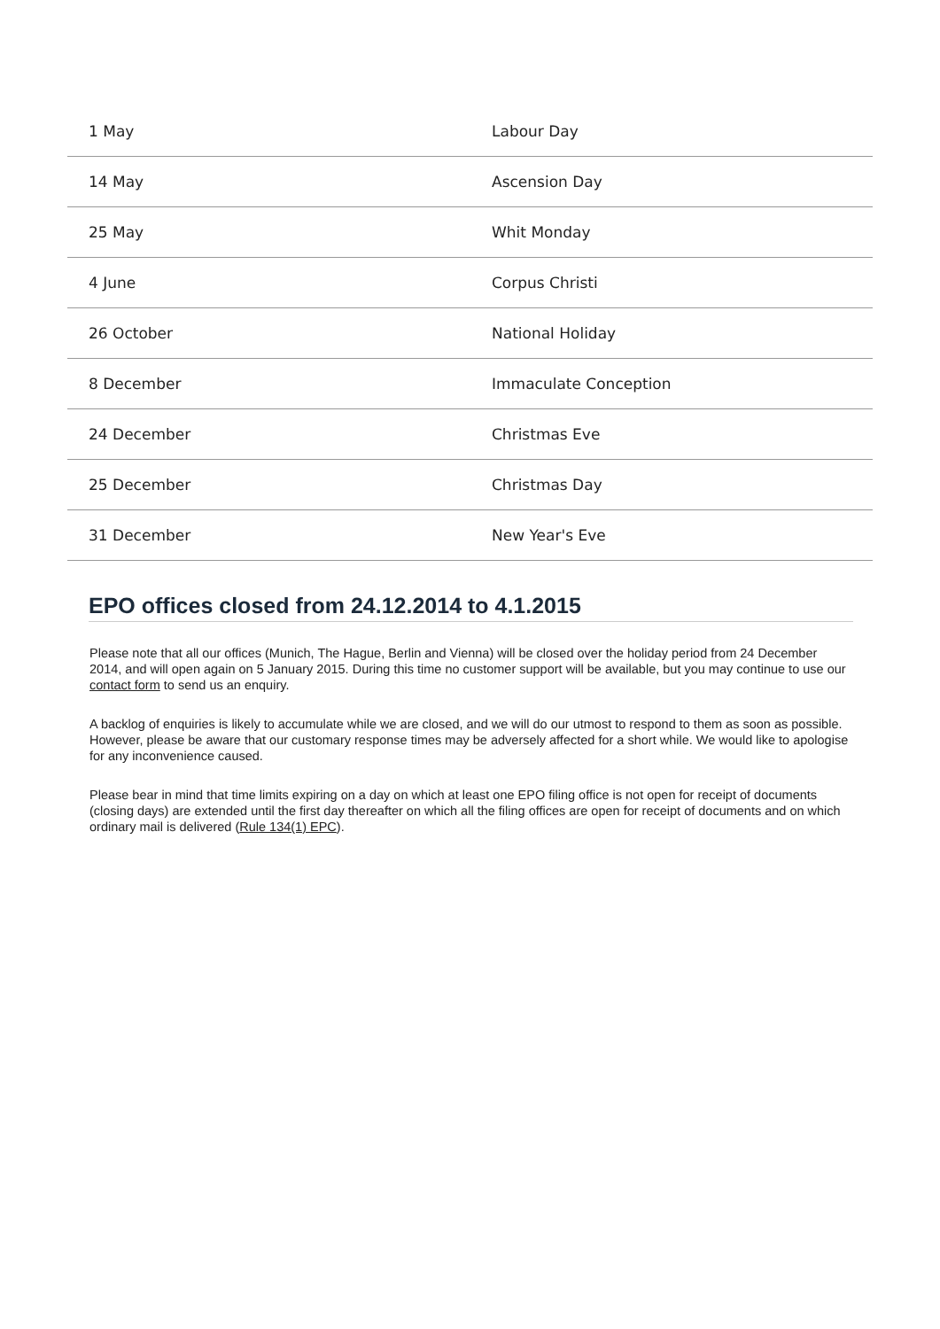| 1 May | Labour Day |
| 14 May | Ascension Day |
| 25 May | Whit Monday |
| 4 June | Corpus Christi |
| 26 October | National Holiday |
| 8 December | Immaculate Conception |
| 24 December | Christmas Eve |
| 25 December | Christmas Day |
| 31 December | New Year's Eve |
EPO offices closed from 24.12.2014 to 4.1.2015
Please note that all our offices (Munich, The Hague, Berlin and Vienna) will be closed over the holiday period from 24 December 2014, and will open again on 5 January 2015. During this time no customer support will be available, but you may continue to use our contact form to send us an enquiry.
A backlog of enquiries is likely to accumulate while we are closed, and we will do our utmost to respond to them as soon as possible. However, please be aware that our customary response times may be adversely affected for a short while. We would like to apologise for any inconvenience caused.
Please bear in mind that time limits expiring on a day on which at least one EPO filing office is not open for receipt of documents (closing days) are extended until the first day thereafter on which all the filing offices are open for receipt of documents and on which ordinary mail is delivered (Rule 134(1) EPC).